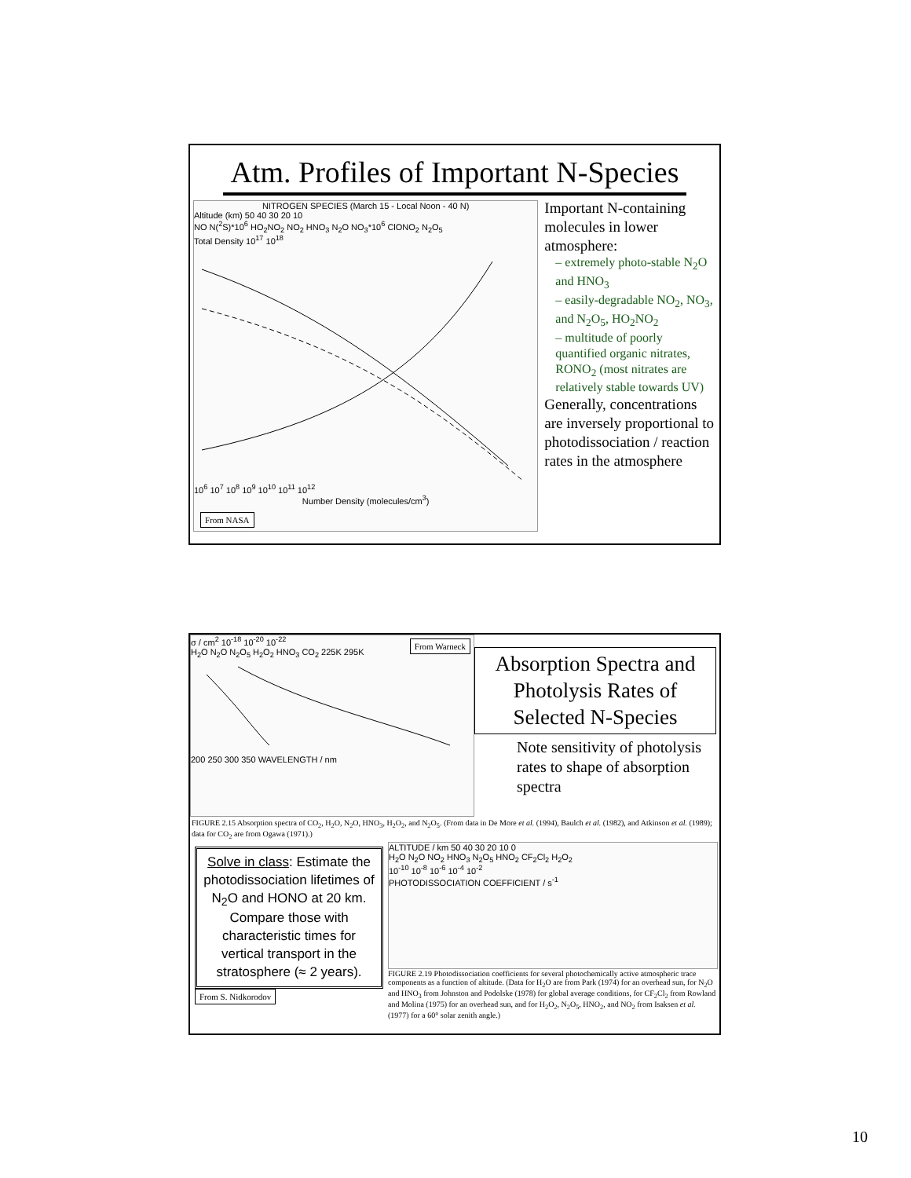Atm. Profiles of Important N-Species
NITROGEN SPECIES (March 15 - Local Noon - 40 N)
Altitude (km) 50 40 30 20 10
NO N(<sup>2</sup>S)*10<sup>6</sup> HO<sub>2</sub>NO<sub>2</sub> NO<sub>2</sub> HNO<sub>3</sub> N<sub>2</sub>O NO<sub>3</sub>*10<sup>6</sup> ClONO<sub>2</sub> N<sub>2</sub>O<sub>5</sub>
Total Density 10<sup>17</sup> 10<sup>18</sup>
10<sup>6</sup> 10<sup>7</sup> 10<sup>8</sup> 10<sup>9</sup> 10<sup>10</sup> 10<sup>11</sup> 10<sup>12</sup>
Number Density (molecules/cm<sup>3</sup>)
From NASA
Important N-containing molecules in lower atmosphere:
– extremely photo-stable N<sub>2</sub>O and HNO<sub>3</sub>
– easily-degradable NO<sub>2</sub>, NO<sub>3</sub>, and N<sub>2</sub>O<sub>5</sub>, HO<sub>2</sub>NO<sub>2</sub>
– multitude of poorly quantified organic nitrates, RONO<sub>2</sub> (most nitrates are relatively stable towards UV)
Generally, concentrations are inversely proportional to photodissociation / reaction rates in the atmosphere
σ / cm<sup>2</sup> 10<sup>-18</sup> 10<sup>-20</sup> 10<sup>-22</sup>
H<sub>2</sub>O N<sub>2</sub>O N<sub>2</sub>O<sub>5</sub> H<sub>2</sub>O<sub>2</sub> HNO<sub>3</sub> CO<sub>2</sub> 225K 295K
200 250 300 350 WAVELENGTH / nm
From Warneck
Absorption Spectra and Photolysis Rates of Selected N-Species
Note sensitivity of photolysis rates to shape of absorption spectra
FIGURE 2.15 Absorption spectra of CO<sub>2</sub>, H<sub>2</sub>O, N<sub>2</sub>O, HNO<sub>3</sub>, H<sub>2</sub>O<sub>2</sub>, and N<sub>2</sub>O<sub>5</sub>. (From data in De More et al. (1994), Baulch et al. (1982), and Atkinson et al. (1989); data for CO<sub>2</sub> are from Ogawa (1971).)
Solve in class: Estimate the photodissociation lifetimes of N<sub>2</sub>O and HONO at 20 km. Compare those with characteristic times for vertical transport in the stratosphere (≈ 2 years).
From S. Nidkorodov
ALTITUDE / km 50 40 30 20 10 0
H<sub>2</sub>O N<sub>2</sub>O NO<sub>2</sub> HNO<sub>3</sub> N<sub>2</sub>O<sub>5</sub> HNO<sub>2</sub> CF<sub>2</sub>Cl<sub>2</sub> H<sub>2</sub>O<sub>2</sub>
10<sup>-10</sup> 10<sup>-8</sup> 10<sup>-6</sup> 10<sup>-4</sup> 10<sup>-2</sup>
PHOTODISSOCIATION COEFFICIENT / s<sup>-1</sup>
FIGURE 2.19 Photodissociation coefficients for several photochemically active atmospheric trace components as a function of altitude. (Data for H<sub>2</sub>O are from Park (1974) for an overhead sun, for N<sub>2</sub>O and HNO<sub>3</sub> from Johnston and Podolske (1978) for global average conditions, for CF<sub>2</sub>Cl<sub>2</sub> from Rowland and Molina (1975) for an overhead sun, and for H<sub>2</sub>O<sub>2</sub>, N<sub>2</sub>O<sub>5</sub>, HNO<sub>2</sub>, and NO<sub>2</sub> from Isaksen et al. (1977) for a 60° solar zenith angle.)
10